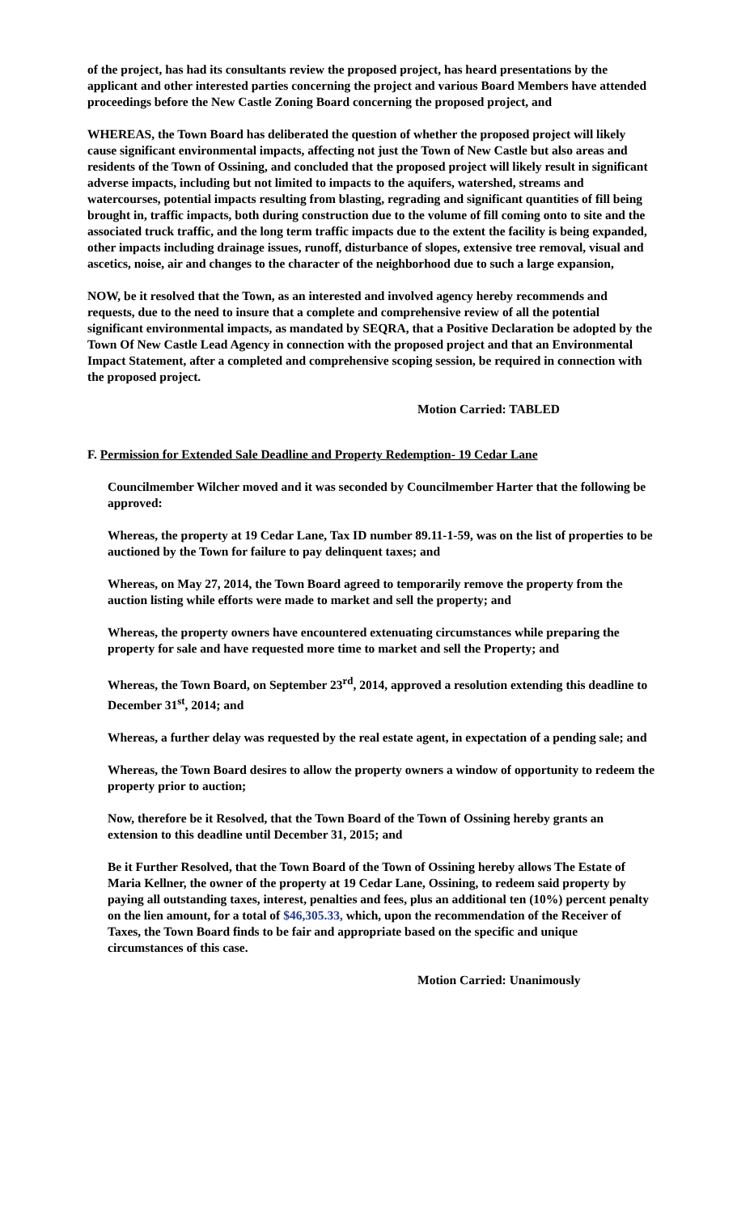of the project, has had its consultants review the proposed project, has heard presentations by the applicant and other interested parties concerning the project and various Board Members have attended proceedings before the New Castle Zoning Board concerning the proposed project, and
WHEREAS, the Town Board has deliberated the question of whether the proposed project will likely cause significant environmental impacts, affecting not just the Town of New Castle but also areas and residents of the Town of Ossining, and concluded that the proposed project will likely result in significant adverse impacts, including but not limited to impacts to the aquifers, watershed, streams and watercourses, potential impacts resulting from blasting, regrading and significant quantities of fill being brought in, traffic impacts, both during construction due to the volume of fill coming onto to site and the associated truck traffic, and the long term traffic impacts due to the extent the facility is being expanded, other impacts including drainage issues, runoff, disturbance of slopes, extensive tree removal, visual and ascetics, noise, air and changes to the character of the neighborhood due to such a large expansion,
NOW, be it resolved that the Town, as an interested and involved agency hereby recommends and requests, due to the need to insure that a complete and comprehensive review of all the potential significant environmental impacts, as mandated by SEQRA, that a Positive Declaration be adopted by the Town Of New Castle Lead Agency in connection with the proposed project and that an Environmental Impact Statement, after a completed and comprehensive scoping session, be required in connection with the proposed project.
Motion Carried: TABLED
F. Permission for Extended Sale Deadline and Property Redemption- 19 Cedar Lane
Councilmember Wilcher moved and it was seconded by Councilmember Harter that the following be approved:
Whereas, the property at 19 Cedar Lane, Tax ID number 89.11-1-59, was on the list of properties to be auctioned by the Town for failure to pay delinquent taxes; and
Whereas, on May 27, 2014, the Town Board agreed to temporarily remove the property from the auction listing while efforts were made to market and sell the property; and
Whereas, the property owners have encountered extenuating circumstances while preparing the property for sale and have requested more time to market and sell the Property; and
Whereas, the Town Board, on September 23<sup>rd</sup>, 2014, approved a resolution extending this deadline to December 31<sup>st</sup>, 2014; and
Whereas, a further delay was requested by the real estate agent, in expectation of a pending sale; and
Whereas, the Town Board desires to allow the property owners a window of opportunity to redeem the property prior to auction;
Now, therefore be it Resolved, that the Town Board of the Town of Ossining hereby grants an extension to this deadline until December 31, 2015; and
Be it Further Resolved, that the Town Board of the Town of Ossining hereby allows The Estate of Maria Kellner, the owner of the property at 19 Cedar Lane, Ossining, to redeem said property by paying all outstanding taxes, interest, penalties and fees, plus an additional ten (10%) percent penalty on the lien amount, for a total of $46,305.33, which, upon the recommendation of the Receiver of Taxes, the Town Board finds to be fair and appropriate based on the specific and unique circumstances of this case.
Motion Carried: Unanimously